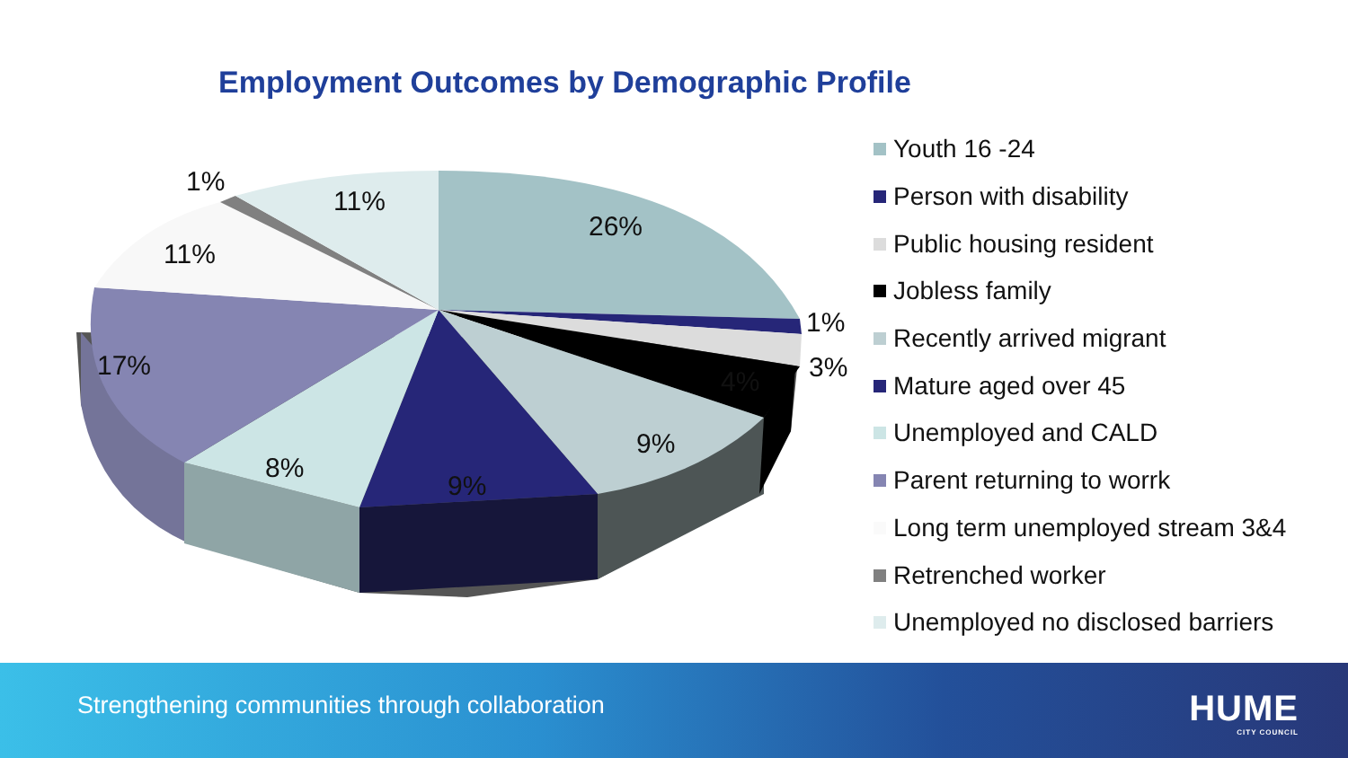Employment Outcomes by Demographic Profile
26%
1%
3% 4%
9%
9%
8%
17%
11%
1%
11%
Youth 16 -24
Person with disability
Public housing resident
Jobless family
Recently arrived migrant
Mature aged over 45
Unemployed and CALD
Parent returning to worrk
Long term unemployed stream 3&4
Retrenched worker
Unemployed no disclosed barriers
Strengthening communities through collaboration
HUME
CITY COUNCIL